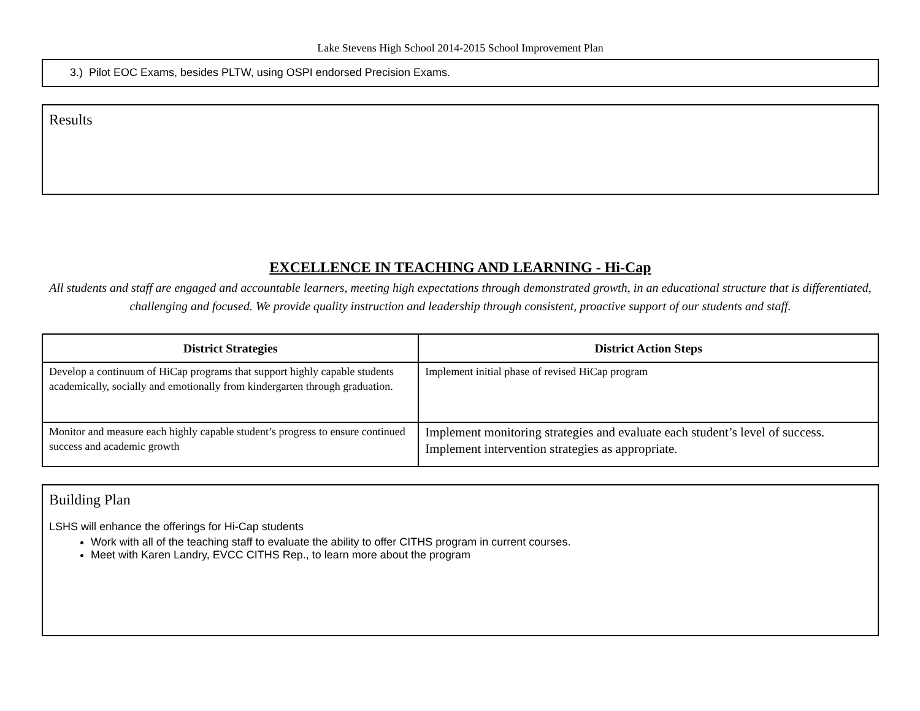Lake Stevens High School 2014-2015 School Improvement Plan
3.) Pilot EOC Exams, besides PLTW, using OSPI endorsed Precision Exams.
Results
EXCELLENCE IN TEACHING AND LEARNING - Hi-Cap
All students and staff are engaged and accountable learners, meeting high expectations through demonstrated growth, in an educational structure that is differentiated, challenging and focused. We provide quality instruction and leadership through consistent, proactive support of our students and staff.
| District Strategies | District Action Steps |
| --- | --- |
| Develop a continuum of HiCap programs that support highly capable students academically, socially and emotionally from kindergarten through graduation. | Implement initial phase of revised HiCap program |
| Monitor and measure each highly capable student’s progress to ensure continued success and academic growth | Implement monitoring strategies and evaluate each student’s level of success. Implement intervention strategies as appropriate. |
Building Plan
LSHS will enhance the offerings for Hi-Cap students
Work with all of the teaching staff to evaluate the ability to offer CITHS program in current courses.
Meet with Karen Landry, EVCC CITHS Rep., to learn more about the program